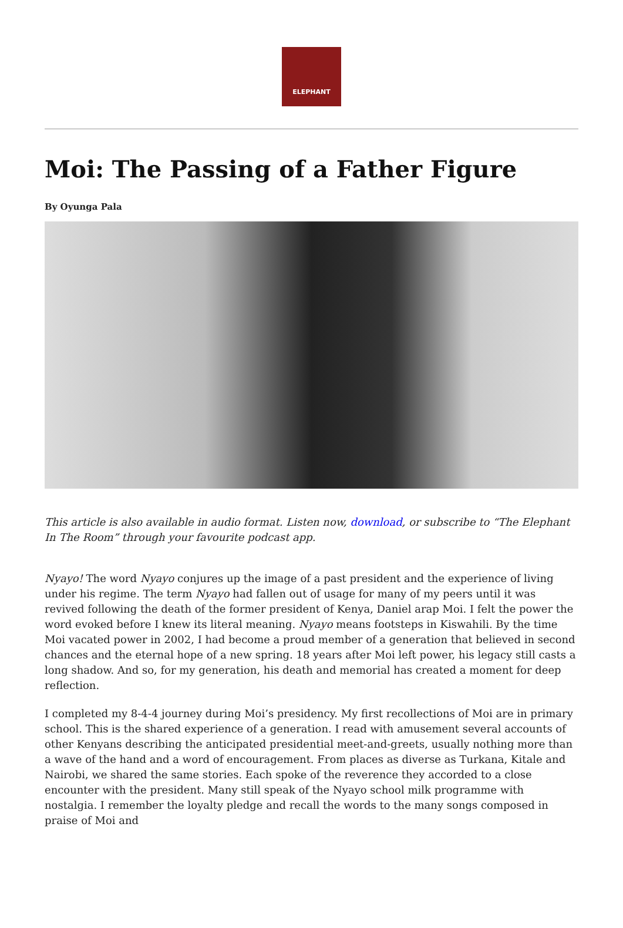ELEPHANT
Moi: The Passing of a Father Figure
By Oyunga Pala
This article is also available in audio format. Listen now, download, or subscribe to “The Elephant In The Room” through your favourite podcast app.
Nyayo! The word Nyayo conjures up the image of a past president and the experience of living under his regime. The term Nyayo had fallen out of usage for many of my peers until it was revived following the death of the former president of Kenya, Daniel arap Moi. I felt the power the word evoked before I knew its literal meaning. Nyayo means footsteps in Kiswahili. By the time Moi vacated power in 2002, I had become a proud member of a generation that believed in second chances and the eternal hope of a new spring. 18 years after Moi left power, his legacy still casts a long shadow. And so, for my generation, his death and memorial has created a moment for deep reflection.
I completed my 8-4-4 journey during Moi’s presidency. My first recollections of Moi are in primary school. This is the shared experience of a generation. I read with amusement several accounts of other Kenyans describing the anticipated presidential meet-and-greets, usually nothing more than a wave of the hand and a word of encouragement. From places as diverse as Turkana, Kitale and Nairobi, we shared the same stories. Each spoke of the reverence they accorded to a close encounter with the president. Many still speak of the Nyayo school milk programme with nostalgia. I remember the loyalty pledge and recall the words to the many songs composed in praise of Moi and